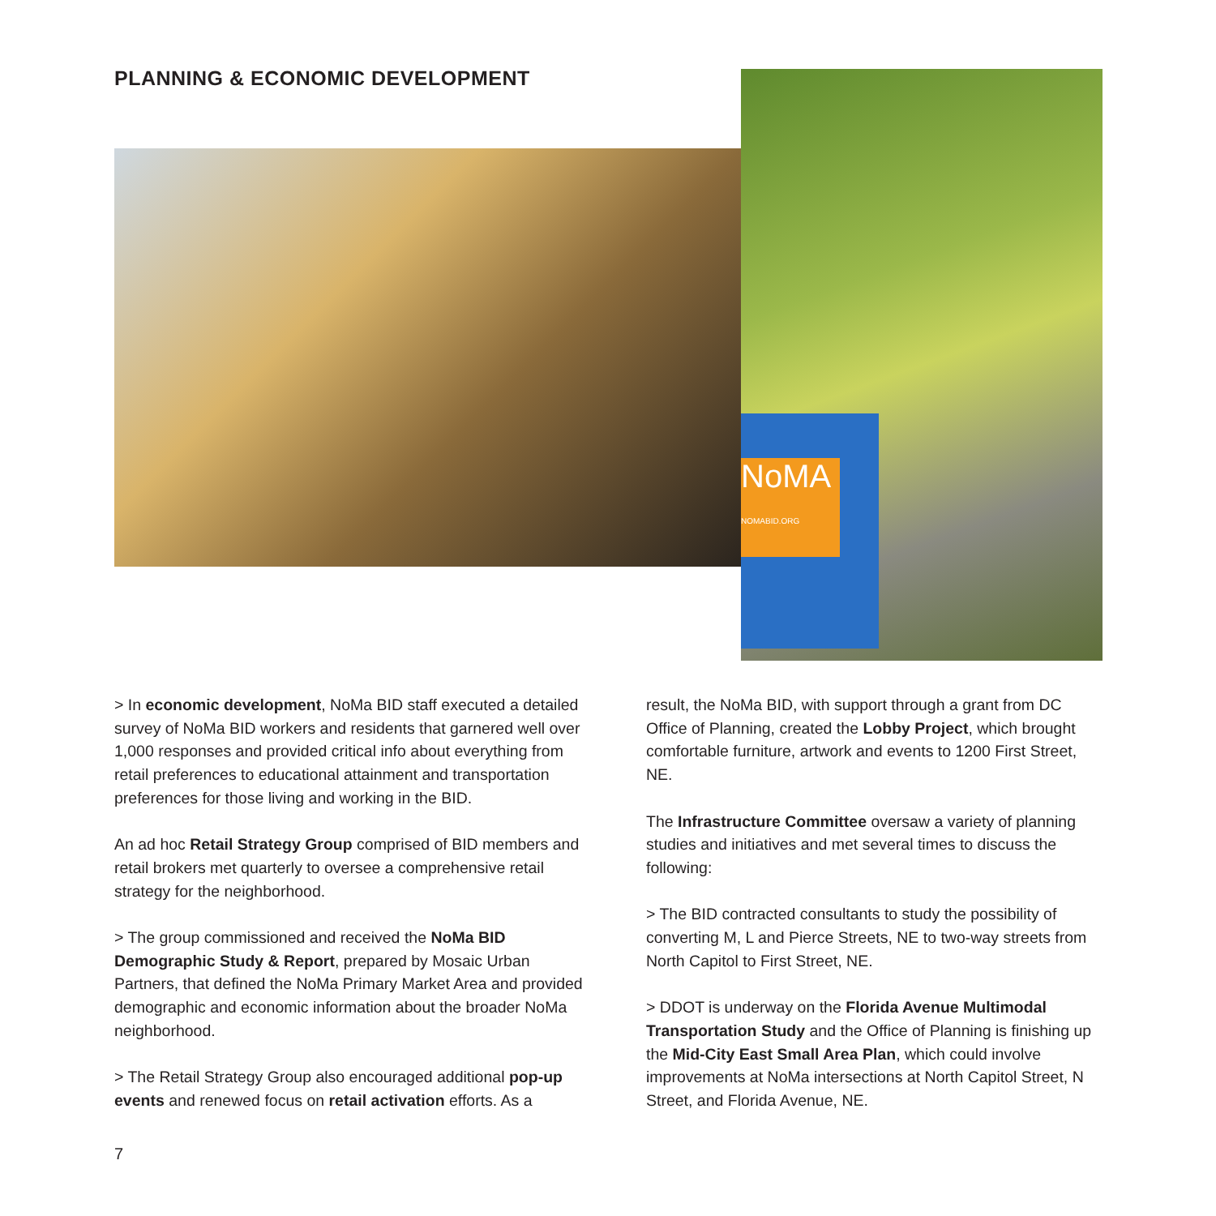PLANNING & ECONOMIC DEVELOPMENT
NoMA
NOMABID.ORG
> In economic development, NoMa BID staff executed a detailed survey of NoMa BID workers and residents that garnered well over 1,000 responses and provided critical info about everything from retail preferences to educational attainment and transportation preferences for those living and working in the BID.
An ad hoc Retail Strategy Group comprised of BID members and retail brokers met quarterly to oversee a comprehensive retail strategy for the neighborhood.
> The group commissioned and received the NoMa BID Demographic Study & Report, prepared by Mosaic Urban Partners, that defined the NoMa Primary Market Area and provided demographic and economic information about the broader NoMa neighborhood.
> The Retail Strategy Group also encouraged additional pop-up events and renewed focus on retail activation efforts. As a
result, the NoMa BID, with support through a grant from DC Office of Planning, created the Lobby Project, which brought comfortable furniture, artwork and events to 1200 First Street, NE.
The Infrastructure Committee oversaw a variety of planning studies and initiatives and met several times to discuss the following:
> The BID contracted consultants to study the possibility of converting M, L and Pierce Streets, NE to two-way streets from North Capitol to First Street, NE.
> DDOT is underway on the Florida Avenue Multimodal Transportation Study and the Office of Planning is finishing up the Mid-City East Small Area Plan, which could involve improvements at NoMa intersections at North Capitol Street, N Street, and Florida Avenue, NE.
7